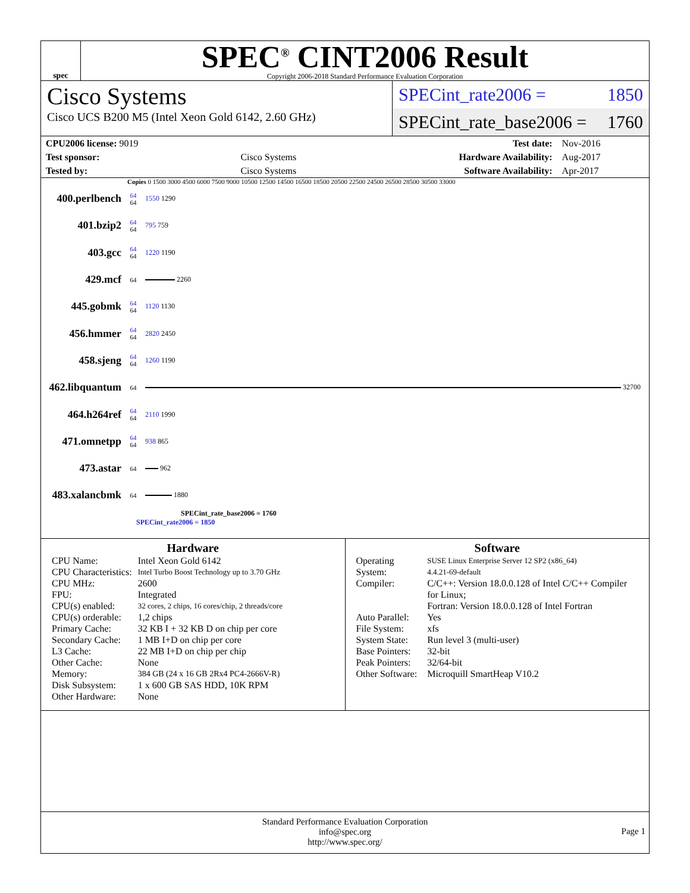spec
SPEC<sup>®</sup> CINT2006 Result
Copyright 2006-2018 Standard Performance Evaluation Corporation
Cisco Systems
Cisco UCS B200 M5 (Intel Xeon Gold 6142, 2.60 GHz)
SPECint_rate2006 = 1850
SPECint_rate_base2006 = 1760
| CPU2006 license: 9019 | | Test date: | Nov-2016 |
| Test sponsor: | Cisco Systems | Hardware Availability: | Aug-2017 |
| Tested by: | Cisco Systems | Software Availability: | Apr-2017 |
Copies 0 1500 3000 4500 6000 7500 9000 10500 12500 14500 16500 18500 20500 22500 24500 26500 28500 30500 33000
400.perlbench 64
64 1550 1290
401.bzip2 64
64 795 759
403.gcc 64
64 1220 1190
429.mcf 64
2260
445.gobmk 64
64 1120 1130
456.hmmer 64
64 2820 2450
458.sjeng 64
64 1260 1190
462.libquantum 64
32700
464.h264ref 64
64 2110 1990
471.omnetpp 64
64 938 865
473.astar 64
962
483.xalancbmk 64
1880
SPECint_rate_base2006 = 1760
SPECint_rate2006 = 1850
Hardware
| CPU Name: | Intel Xeon Gold 6142 |
| CPU Characteristics: | Intel Turbo Boost Technology up to 3.70 GHz |
| CPU MHz: | 2600 |
| FPU: | Integrated |
| CPU(s) enabled: | 32 cores, 2 chips, 16 cores/chip, 2 threads/core |
| CPU(s) orderable: | 1,2 chips |
| Primary Cache: | 32 KB I + 32 KB D on chip per core |
| Secondary Cache: | 1 MB I+D on chip per core |
| L3 Cache: | 22 MB I+D on chip per chip |
| Other Cache: | None |
| Memory: | 384 GB (24 x 16 GB 2Rx4 PC4-2666V-R) |
| Disk Subsystem: | 1 x 600 GB SAS HDD, 10K RPM |
| Other Hardware: | None |
Software
| Operating System: | SUSE Linux Enterprise Server 12 SP2 (x86_64) 4.4.21-69-default |
| Compiler: | C/C++: Version 18.0.0.128 of Intel C/C++ Compiler for Linux; Fortran: Version 18.0.0.128 of Intel Fortran |
| Auto Parallel: | Yes |
| File System: | xfs |
| System State: | Run level 3 (multi-user) |
| Base Pointers: | 32-bit |
| Peak Pointers: | 32/64-bit |
| Other Software: | Microquill SmartHeap V10.2 |
Standard Performance Evaluation Corporation
info@spec.org
http://www.spec.org/
Page 1